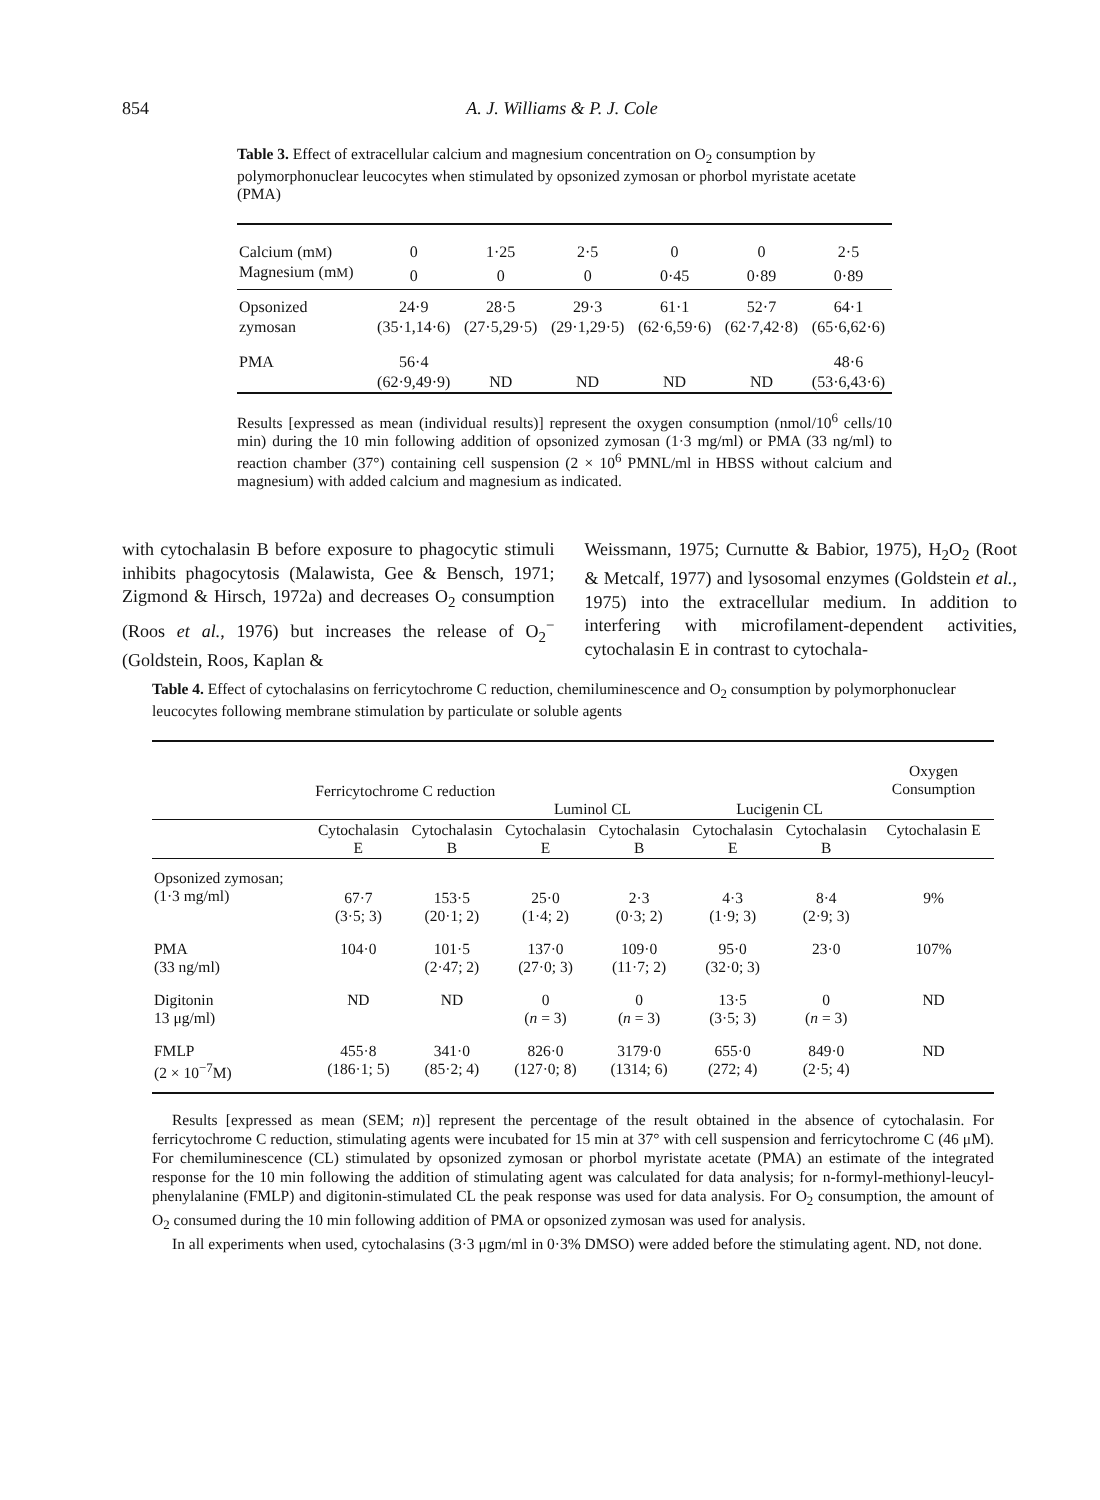854 A. J. Williams & P. J. Cole
Table 3. Effect of extracellular calcium and magnesium concentration on O<sub>2</sub> consumption by polymorphonuclear leucocytes when stimulated by opsonized zymosan or phorbol myristate acetate (PMA)
| Calcium (m M ) | 0 | 1·25 | 2·5 | 0 | 0 | 2·5 |
| Magnesium (m M ) | 0 | 0 | 0 | 0·45 | 0·89 | 0·89 |
| Opsonized | 24·9 | 28·5 | 29·3 | 61·1 | 52·7 | 64·1 |
| zymosan | (35·1,14·6) | (27·5,29·5) | (29·1,29·5) | (62·6,59·6) | (62·7,42·8) | (65·6,62·6) |
| PMA | 56·4 | | | | | 48·6 |
| | (62·9,49·9) | ND | ND | ND | ND | (53·6,43·6) |
Results [expressed as mean (individual results)] represent the oxygen consumption (nmol/10<sup>6</sup> cells/10 min) during the 10 min following addition of opsonized zymosan (1·3 mg/ml) or PMA (33 ng/ml) to reaction chamber (37°) containing cell suspension (2 × 10<sup>6</sup> PMNL/ml in HBSS without calcium and magnesium) with added calcium and magnesium as indicated.
with cytochalasin B before exposure to phagocytic stimuli inhibits phagocytosis (Malawista, Gee & Bensch, 1971; Zigmond & Hirsch, 1972a) and decreases O<sub>2</sub> consumption (Roos et al., 1976) but increases the release of O<sub>2</sub><sup>−</sup> (Goldstein, Roos, Kaplan &
Weissmann, 1975; Curnutte & Babior, 1975), H<sub>2</sub>O<sub>2</sub> (Root & Metcalf, 1977) and lysosomal enzymes (Goldstein et al., 1975) into the extracellular medium. In addition to interfering with microfilament-dependent activities, cytochalasin E in contrast to cytochala-
Table 4. Effect of cytochalasins on ferricytochrome C reduction, chemiluminescence and O<sub>2</sub> consumption by polymorphonuclear leucocytes following membrane stimulation by particulate or soluble agents
| | Ferricytochrome C reduction | | Luminol CL | | Lucigenin CL | | Oxygen Consumption |
| --- | --- | --- | --- | --- | --- | --- | --- |
| | Cytochalasin E | Cytochalasin B | Cytochalasin E | Cytochalasin B | Cytochalasin E | Cytochalasin B | Cytochalasin E |
| Opsonized zymosan; (1·3 mg/ml) | 67·7 (3·5; 3) | 153·5 (20·1; 2) | 25·0 (1·4; 2) | 2·3 (0·3; 2) | 4·3 (1·9; 3) | 8·4 (2·9; 3) | 9% |
| PMA (33 ng/ml) | 104·0 | 101·5 (2·47; 2) | 137·0 (27·0; 3) | 109·0 (11·7; 2) | 95·0 (32·0; 3) | 23·0 | 107% |
| Digitonin 13 μg/ml) | ND | ND | 0 ( n = 3) | 0 ( n = 3) | 13·5 (3·5; 3) | 0 ( n = 3) | ND |
| FMLP (2 × 10<sup>−7</sup>M) | 455·8 (186·1; 5) | 341·0 (85·2; 4) | 826·0 (127·0; 8) | 3179·0 (1314; 6) | 655·0 (272; 4) | 849·0 (2·5; 4) | ND |
Results [expressed as mean (SEM; n)] represent the percentage of the result obtained in the absence of cytochalasin. For ferricytochrome C reduction, stimulating agents were incubated for 15 min at 37° with cell suspension and ferricytochrome C (46 μM). For chemiluminescence (CL) stimulated by opsonized zymosan or phorbol myristate acetate (PMA) an estimate of the integrated response for the 10 min following the addition of stimulating agent was calculated for data analysis; for n-formyl-methionyl-leucyl-phenylalanine (FMLP) and digitonin-stimulated CL the peak response was used for data analysis. For O<sub>2</sub> consumption, the amount of O<sub>2</sub> consumed during the 10 min following addition of PMA or opsonized zymosan was used for analysis.
In all experiments when used, cytochalasins (3·3 μgm/ml in 0·3% DMSO) were added before the stimulating agent. ND, not done.